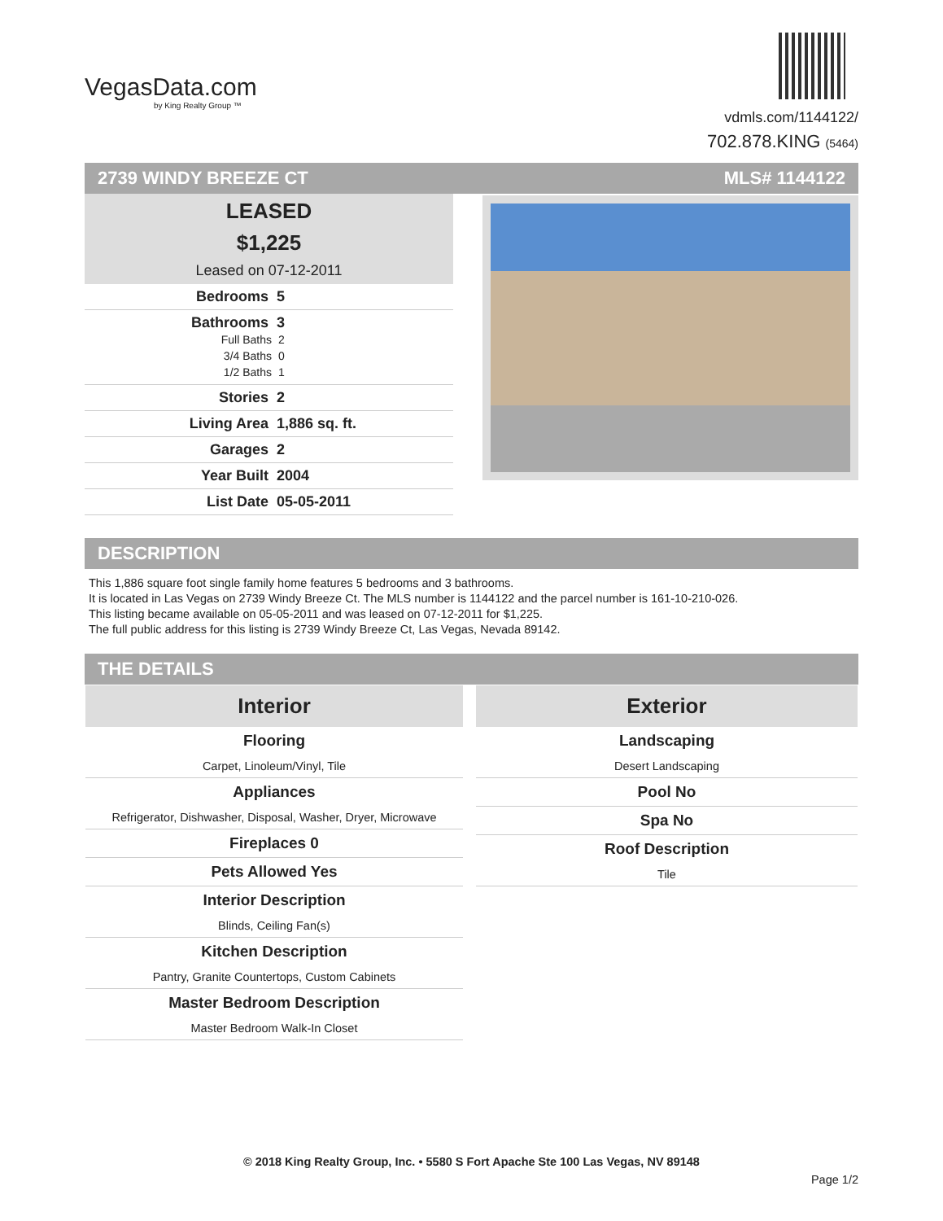VegasData.com
by King Realty Group ™
vdmls.com/1144122/
702.878.KING (5464)
2739 WINDY BREEZE CT MLS# 1144122
LEASED
$1,225
Leased on 07-12-2011
Bedrooms 5
Bathrooms 3
Full Baths 2
3/4 Baths 0
1/2 Baths 1
Stories 2
Living Area 1,886 sq. ft.
Garages 2
Year Built 2004
List Date 05-05-2011
DESCRIPTION
This 1,886 square foot single family home features 5 bedrooms and 3 bathrooms.
It is located in Las Vegas on 2739 Windy Breeze Ct. The MLS number is 1144122 and the parcel number is 161-10-210-026.
This listing became available on 05-05-2011 and was leased on 07-12-2011 for $1,225.
The full public address for this listing is 2739 Windy Breeze Ct, Las Vegas, Nevada 89142.
THE DETAILS
| Interior Flooring Carpet, Linoleum/Vinyl, Tile Appliances Refrigerator, Dishwasher, Disposal, Washer, Dryer, Microwave Fireplaces 0 Pets Allowed Yes Interior Description Blinds, Ceiling Fan(s) Kitchen Description Pantry, Granite Countertops, Custom Cabinets Master Bedroom Description Master Bedroom Walk-In Closet | | Exterior Landscaping Desert Landscaping Pool No Spa No Roof Description Tile |
© 2018 King Realty Group, Inc. • 5580 S Fort Apache Ste 100 Las Vegas, NV 89148
Page 1/2